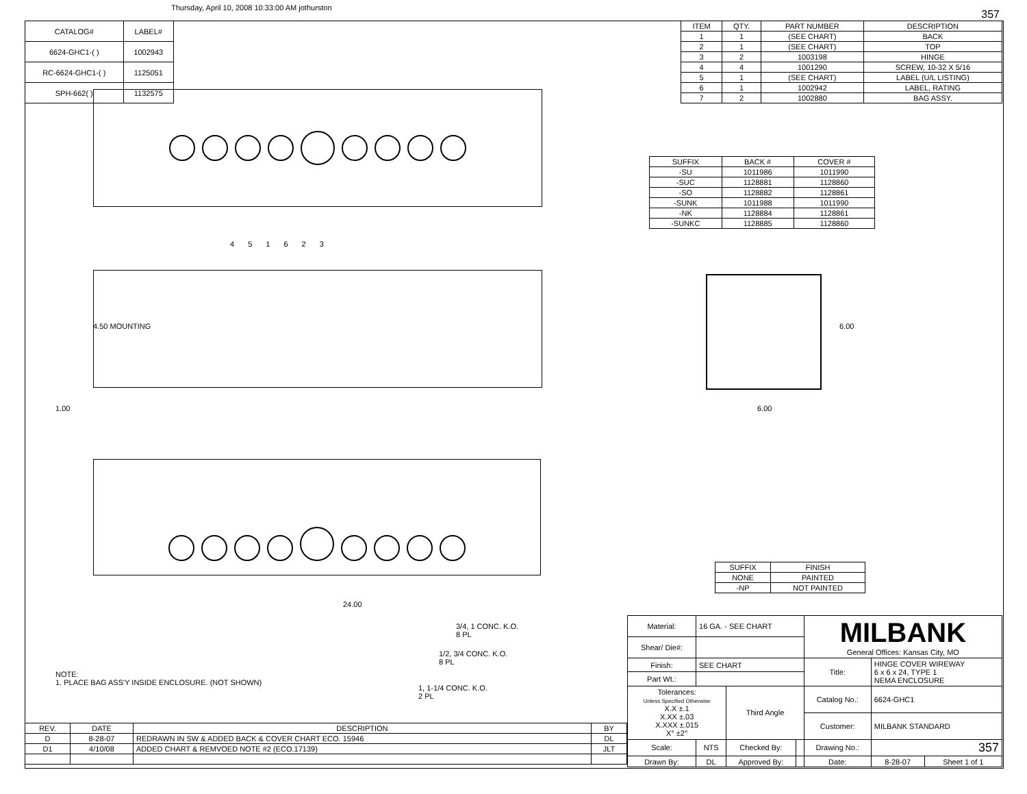Thursday, April 10, 2008 10:33:00 AM jothurston
357
| CATALOG# | LABEL# |
| --- | --- |
| 6624-GHC1-( ) | 1002943 |
| RC-6624-GHC1-( ) | 1125051 |
| SPH-662( ) | 1132575 |
| ITEM | QTY. | PART NUMBER | DESCRIPTION |
| --- | --- | --- | --- |
| 1 | 1 | (SEE CHART) | BACK |
| 2 | 1 | (SEE CHART) | TOP |
| 3 | 2 | 1003198 | HINGE |
| 4 | 4 | 1001290 | SCREW, 10-32 X 5/16 |
| 5 | 1 | (SEE CHART) | LABEL (U/L LISTING) |
| 6 | 1 | 1002942 | LABEL, RATING |
| 7 | 2 | 1002880 | BAG ASSY. |
| SUFFIX | BACK # | COVER # |
| --- | --- | --- |
| -SU | 1011986 | 1011990 |
| -SUC | 1128881 | 1128860 |
| -SO | 1128882 | 1128861 |
| -SUNK | 1011988 | 1011990 |
| -NK | 1128884 | 1128861 |
| -SUNKC | 1128885 | 1128860 |
6.00
6.00
| SUFFIX | FINISH |
| --- | --- |
| NONE | PAINTED |
| -NP | NOT PAINTED |
4 5 1 6 2 3
4.50 MOUNTING
1.00
24.00
3/4, 1 CONC. K.O.
8 PL
1/2, 3/4 CONC. K.O.
8 PL
1, 1-1/4 CONC. K.O.
2 PL
NOTE:
1. PLACE BAG ASS'Y INSIDE ENCLOSURE. (NOT SHOWN)
| REV. | DATE | DESCRIPTION | BY |
| --- | --- | --- | --- |
| D | 8-28-07 | REDRAWN IN SW & ADDED BACK & COVER CHART ECO. 15946 | DL |
| D1 | 4/10/08 | ADDED CHART & REMVOED NOTE #2 (ECO.17139) | JLT |
| Material: | 16 GA. - SEE CHART | | | MILBANK General Offices: Kansas City, MO | | |
| Shear/ Die#: | | | | | | |
| Finish: | SEE CHART | | | Title: | HINGE COVER WIREWAY 6 x 6 x 24, TYPE 1 NEMA ENCLOSURE | |
| Part Wt.: | | | | | | |
| Tolerances: Unless Specified Otherwise X.X ±.1 X.XX ±.03 X.XXX ±.015 X° ±2° | | Third Angle | | Catalog No.: | 6624-GHC1 | |
| | | | | Customer: | MILBANK STANDARD | |
| Scale: | NTS | Checked By: | | Drawing No.: | 357 | |
| Drawn By: | DL | Approved By: | | Date: | 8-28-07 | Sheet 1 of 1 |